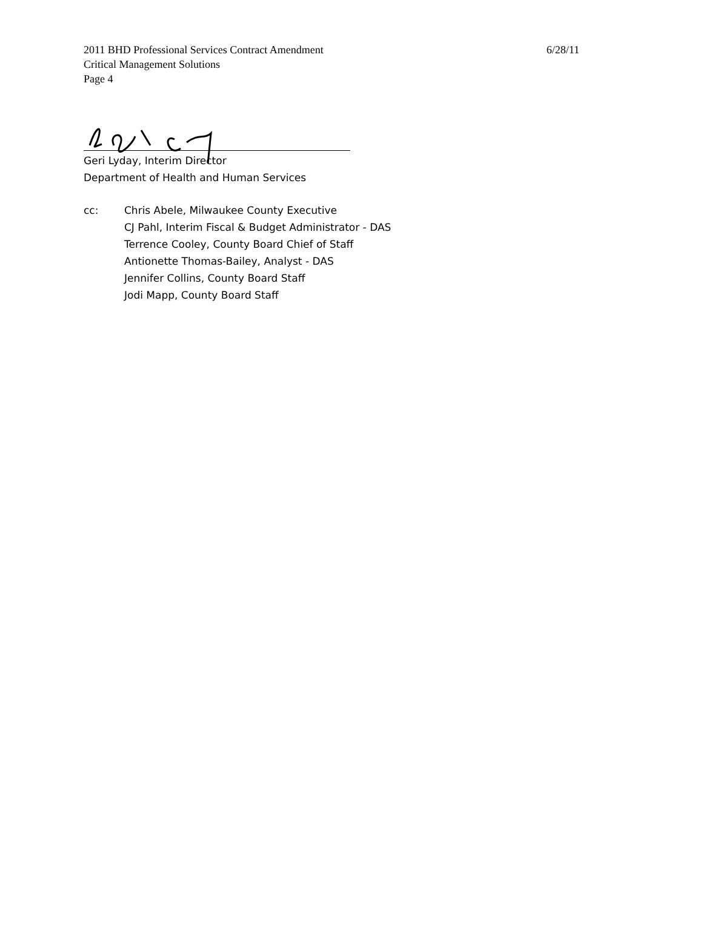2011 BHD Professional Services Contract Amendment 6/28/11
Critical Management Solutions
Page 4
Geri Lyday, Interim Director
Department of Health and Human Services
cc: Chris Abele, Milwaukee County Executive
CJ Pahl, Interim Fiscal & Budget Administrator - DAS
Terrence Cooley, County Board Chief of Staff
Antionette Thomas-Bailey, Analyst - DAS
Jennifer Collins, County Board Staff
Jodi Mapp, County Board Staff